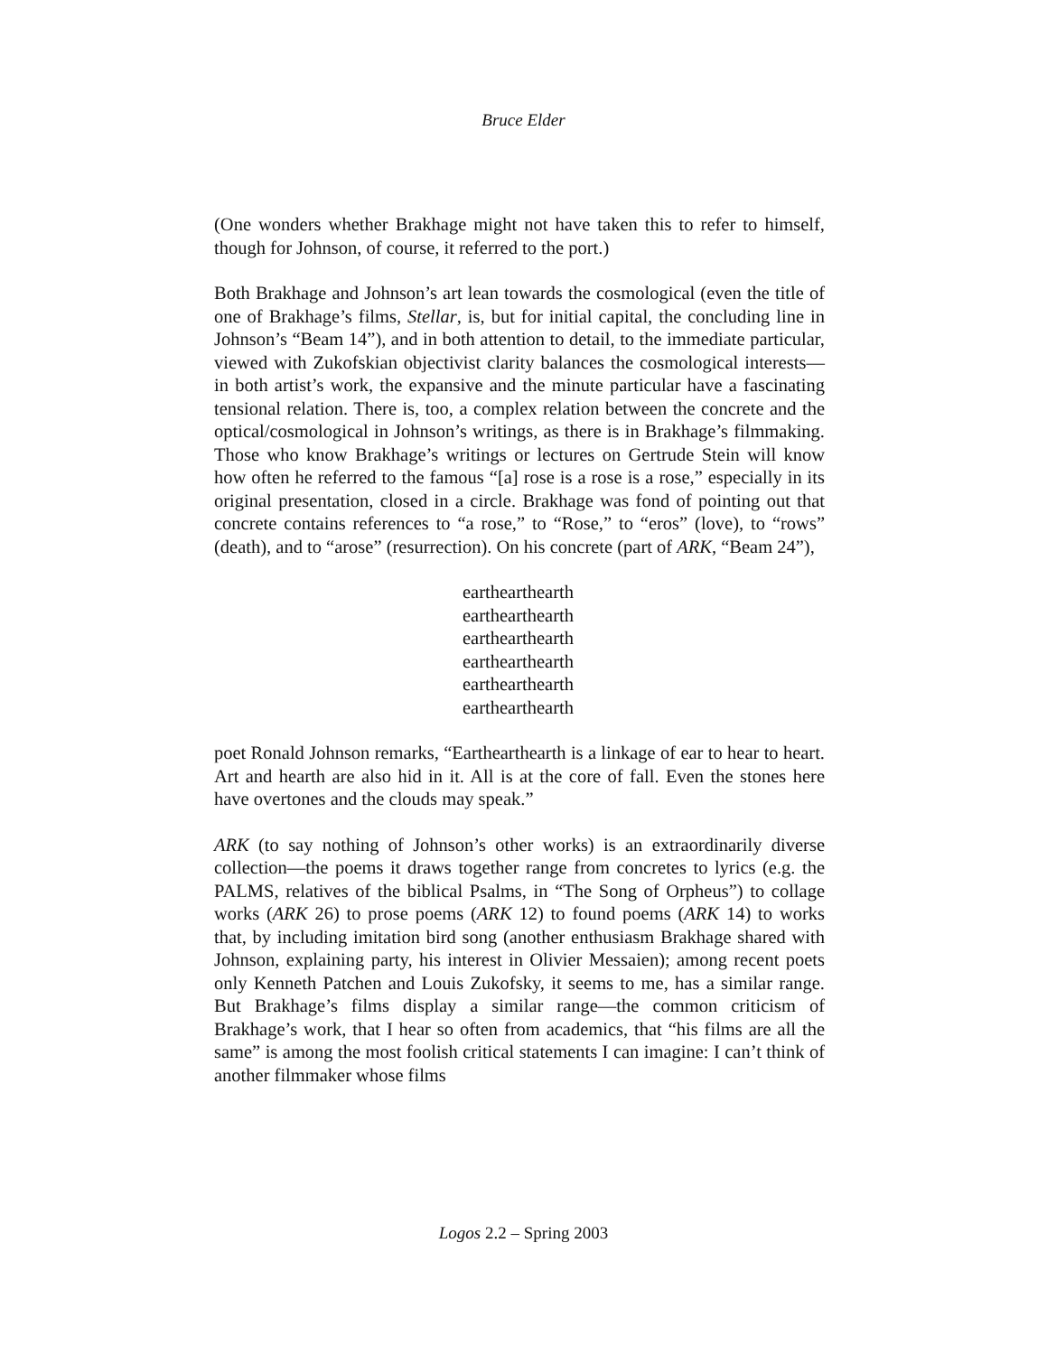Bruce Elder
(One wonders whether Brakhage might not have taken this to refer to himself, though for Johnson, of course, it referred to the port.)
Both Brakhage and Johnson’s art lean towards the cosmological (even the title of one of Brakhage’s films, Stellar, is, but for initial capital, the concluding line in Johnson’s “Beam 14”), and in both attention to detail, to the immediate particular, viewed with Zukofskian objectivist clarity balances the cosmological interests—in both artist’s work, the expansive and the minute particular have a fascinating tensional relation. There is, too, a complex relation between the concrete and the optical/cosmological in Johnson’s writings, as there is in Brakhage’s filmmaking. Those who know Brakhage’s writings or lectures on Gertrude Stein will know how often he referred to the famous “[a] rose is a rose is a rose,” especially in its original presentation, closed in a circle. Brakhage was fond of pointing out that concrete contains references to “a rose,” to “Rose,” to “eros” (love), to “rows” (death), and to “arose” (resurrection). On his concrete (part of ARK, “Beam 24”),
earthearthearth
earthearthearth
earthearthearth
earthearthearth
earthearthearth
earthearthearth
poet Ronald Johnson remarks, “Earthearthearth is a linkage of ear to hear to heart. Art and hearth are also hid in it. All is at the core of fall. Even the stones here have overtones and the clouds may speak.”
ARK (to say nothing of Johnson’s other works) is an extraordinarily diverse collection—the poems it draws together range from concretes to lyrics (e.g. the PALMS, relatives of the biblical Psalms, in “The Song of Orpheus”) to collage works (ARK 26) to prose poems (ARK 12) to found poems (ARK 14) to works that, by including imitation bird song (another enthusiasm Brakhage shared with Johnson, explaining party, his interest in Olivier Messaien); among recent poets only Kenneth Patchen and Louis Zukofsky, it seems to me, has a similar range. But Brakhage’s films display a similar range—the common criticism of Brakhage’s work, that I hear so often from academics, that “his films are all the same” is among the most foolish critical statements I can imagine: I can’t think of another filmmaker whose films
Logos 2.2 – Spring 2003